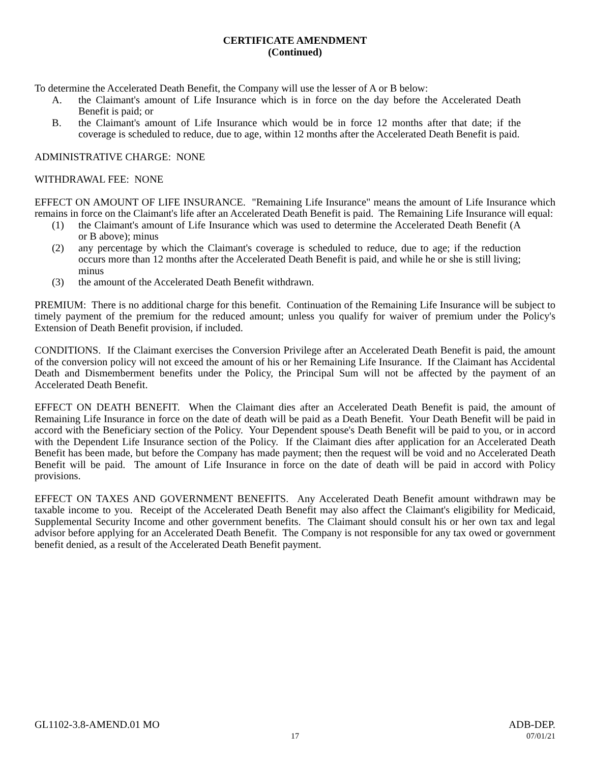CERTIFICATE AMENDMENT
(Continued)
To determine the Accelerated Death Benefit, the Company will use the lesser of A or B below:
A. the Claimant's amount of Life Insurance which is in force on the day before the Accelerated Death Benefit is paid; or
B. the Claimant's amount of Life Insurance which would be in force 12 months after that date; if the coverage is scheduled to reduce, due to age, within 12 months after the Accelerated Death Benefit is paid.
ADMINISTRATIVE CHARGE: NONE
WITHDRAWAL FEE: NONE
EFFECT ON AMOUNT OF LIFE INSURANCE. "Remaining Life Insurance" means the amount of Life Insurance which remains in force on the Claimant's life after an Accelerated Death Benefit is paid. The Remaining Life Insurance will equal:
(1) the Claimant's amount of Life Insurance which was used to determine the Accelerated Death Benefit (A or B above); minus
(2) any percentage by which the Claimant's coverage is scheduled to reduce, due to age; if the reduction occurs more than 12 months after the Accelerated Death Benefit is paid, and while he or she is still living; minus
(3) the amount of the Accelerated Death Benefit withdrawn.
PREMIUM: There is no additional charge for this benefit. Continuation of the Remaining Life Insurance will be subject to timely payment of the premium for the reduced amount; unless you qualify for waiver of premium under the Policy's Extension of Death Benefit provision, if included.
CONDITIONS. If the Claimant exercises the Conversion Privilege after an Accelerated Death Benefit is paid, the amount of the conversion policy will not exceed the amount of his or her Remaining Life Insurance. If the Claimant has Accidental Death and Dismemberment benefits under the Policy, the Principal Sum will not be affected by the payment of an Accelerated Death Benefit.
EFFECT ON DEATH BENEFIT. When the Claimant dies after an Accelerated Death Benefit is paid, the amount of Remaining Life Insurance in force on the date of death will be paid as a Death Benefit. Your Death Benefit will be paid in accord with the Beneficiary section of the Policy. Your Dependent spouse's Death Benefit will be paid to you, or in accord with the Dependent Life Insurance section of the Policy. If the Claimant dies after application for an Accelerated Death Benefit has been made, but before the Company has made payment; then the request will be void and no Accelerated Death Benefit will be paid. The amount of Life Insurance in force on the date of death will be paid in accord with Policy provisions.
EFFECT ON TAXES AND GOVERNMENT BENEFITS. Any Accelerated Death Benefit amount withdrawn may be taxable income to you. Receipt of the Accelerated Death Benefit may also affect the Claimant's eligibility for Medicaid, Supplemental Security Income and other government benefits. The Claimant should consult his or her own tax and legal advisor before applying for an Accelerated Death Benefit. The Company is not responsible for any tax owed or government benefit denied, as a result of the Accelerated Death Benefit payment.
GL1102-3.8-AMEND.01 MO ADB-DEP.
17 07/01/21